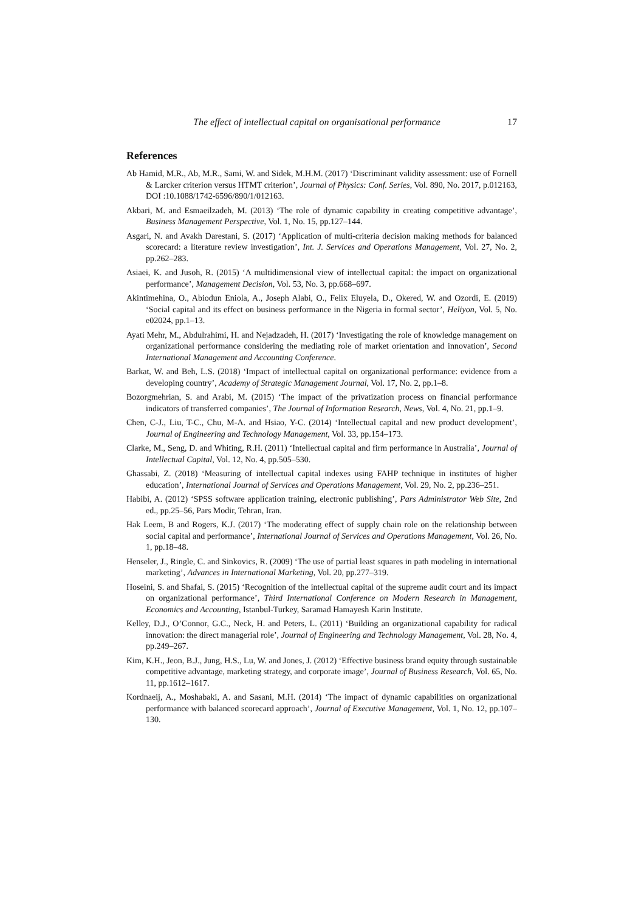The effect of intellectual capital on organisational performance 17
References
Ab Hamid, M.R., Ab, M.R., Sami, W. and Sidek, M.H.M. (2017) ‘Discriminant validity assessment: use of Fornell & Larcker criterion versus HTMT criterion’, Journal of Physics: Conf. Series, Vol. 890, No. 2017, p.012163, DOI :10.1088/1742-6596/890/1/012163.
Akbari, M. and Esmaeilzadeh, M. (2013) ‘The role of dynamic capability in creating competitive advantage’, Business Management Perspective, Vol. 1, No. 15, pp.127–144.
Asgari, N. and Avakh Darestani, S. (2017) ‘Application of multi-criteria decision making methods for balanced scorecard: a literature review investigation’, Int. J. Services and Operations Management, Vol. 27, No. 2, pp.262–283.
Asiaei, K. and Jusoh, R. (2015) ‘A multidimensional view of intellectual capital: the impact on organizational performance’, Management Decision, Vol. 53, No. 3, pp.668–697.
Akintimehina, O., Abiodun Eniola, A., Joseph Alabi, O., Felix Eluyela, D., Okered, W. and Ozordi, E. (2019) ‘Social capital and its effect on business performance in the Nigeria in formal sector’, Heliyon, Vol. 5, No. e02024, pp.1–13.
Ayati Mehr, M., Abdulrahimi, H. and Nejadzadeh, H. (2017) ‘Investigating the role of knowledge management on organizational performance considering the mediating role of market orientation and innovation’, Second International Management and Accounting Conference.
Barkat, W. and Beh, L.S. (2018) ‘Impact of intellectual capital on organizational performance: evidence from a developing country’, Academy of Strategic Management Journal, Vol. 17, No. 2, pp.1–8.
Bozorgmehrian, S. and Arabi, M. (2015) ‘The impact of the privatization process on financial performance indicators of transferred companies’, The Journal of Information Research, News, Vol. 4, No. 21, pp.1–9.
Chen, C-J., Liu, T-C., Chu, M-A. and Hsiao, Y-C. (2014) ‘Intellectual capital and new product development’, Journal of Engineering and Technology Management, Vol. 33, pp.154–173.
Clarke, M., Seng, D. and Whiting, R.H. (2011) ‘Intellectual capital and firm performance in Australia’, Journal of Intellectual Capital, Vol. 12, No. 4, pp.505–530.
Ghassabi, Z. (2018) ‘Measuring of intellectual capital indexes using FAHP technique in institutes of higher education’, International Journal of Services and Operations Management, Vol. 29, No. 2, pp.236–251.
Habibi, A. (2012) ‘SPSS software application training, electronic publishing’, Pars Administrator Web Site, 2nd ed., pp.25–56, Pars Modir, Tehran, Iran.
Hak Leem, B and Rogers, K.J. (2017) ‘The moderating effect of supply chain role on the relationship between social capital and performance’, International Journal of Services and Operations Management, Vol. 26, No. 1, pp.18–48.
Henseler, J., Ringle, C. and Sinkovics, R. (2009) ‘The use of partial least squares in path modeling in international marketing’, Advances in International Marketing, Vol. 20, pp.277–319.
Hoseini, S. and Shafai, S. (2015) ‘Recognition of the intellectual capital of the supreme audit court and its impact on organizational performance’, Third International Conference on Modern Research in Management, Economics and Accounting, Istanbul-Turkey, Saramad Hamayesh Karin Institute.
Kelley, D.J., O’Connor, G.C., Neck, H. and Peters, L. (2011) ‘Building an organizational capability for radical innovation: the direct managerial role’, Journal of Engineering and Technology Management, Vol. 28, No. 4, pp.249–267.
Kim, K.H., Jeon, B.J., Jung, H.S., Lu, W. and Jones, J. (2012) ‘Effective business brand equity through sustainable competitive advantage, marketing strategy, and corporate image’, Journal of Business Research, Vol. 65, No. 11, pp.1612–1617.
Kordnaeij, A., Moshabaki, A. and Sasani, M.H. (2014) ‘The impact of dynamic capabilities on organizational performance with balanced scorecard approach’, Journal of Executive Management, Vol. 1, No. 12, pp.107–130.